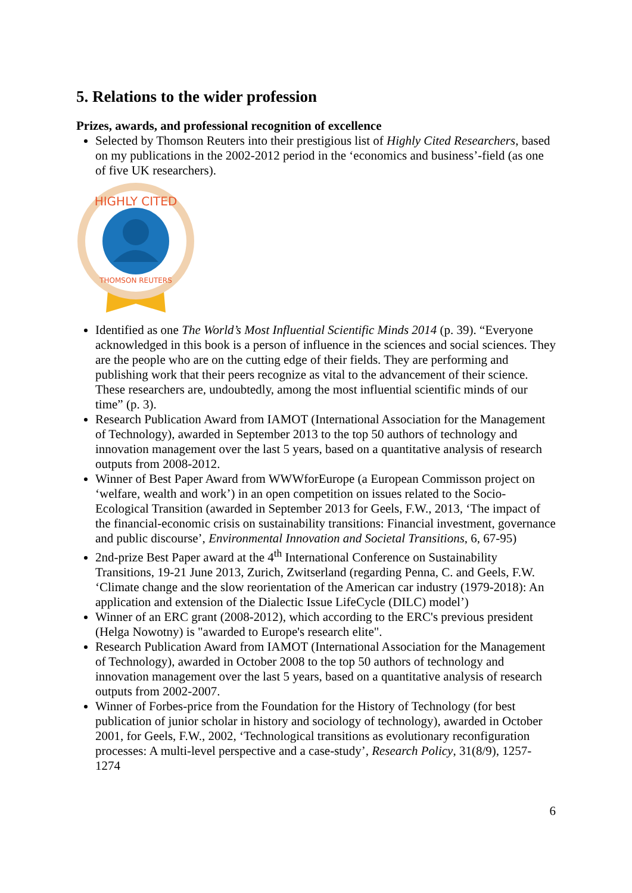5. Relations to the wider profession
Prizes, awards, and professional recognition of excellence
Selected by Thomson Reuters into their prestigious list of Highly Cited Researchers, based on my publications in the 2002-2012 period in the ‘economics and business’-field (as one of five UK researchers).
HIGHLY CITED
THOMSON REUTERS
Identified as one The World’s Most Influential Scientific Minds 2014 (p. 39). “Everyone acknowledged in this book is a person of influence in the sciences and social sciences. They are the people who are on the cutting edge of their fields. They are performing and publishing work that their peers recognize as vital to the advancement of their science. These researchers are, undoubtedly, among the most influential scientific minds of our time” (p. 3).
Research Publication Award from IAMOT (International Association for the Management of Technology), awarded in September 2013 to the top 50 authors of technology and innovation management over the last 5 years, based on a quantitative analysis of research outputs from 2008-2012.
Winner of Best Paper Award from WWWforEurope (a European Commisson project on ‘welfare, wealth and work’) in an open competition on issues related to the Socio-Ecological Transition (awarded in September 2013 for Geels, F.W., 2013, ‘The impact of the financial-economic crisis on sustainability transitions: Financial investment, governance and public discourse’, Environmental Innovation and Societal Transitions, 6, 67-95)
2nd-prize Best Paper award at the 4<sup>th</sup> International Conference on Sustainability Transitions, 19-21 June 2013, Zurich, Zwitserland (regarding Penna, C. and Geels, F.W. ‘Climate change and the slow reorientation of the American car industry (1979-2018): An application and extension of the Dialectic Issue LifeCycle (DILC) model’)
Winner of an ERC grant (2008-2012), which according to the ERC's previous president (Helga Nowotny) is "awarded to Europe's research elite".
Research Publication Award from IAMOT (International Association for the Management of Technology), awarded in October 2008 to the top 50 authors of technology and innovation management over the last 5 years, based on a quantitative analysis of research outputs from 2002-2007.
Winner of Forbes-price from the Foundation for the History of Technology (for best publication of junior scholar in history and sociology of technology), awarded in October 2001, for Geels, F.W., 2002, ‘Technological transitions as evolutionary reconfiguration processes: A multi-level perspective and a case-study’, Research Policy, 31(8/9), 1257-1274
6